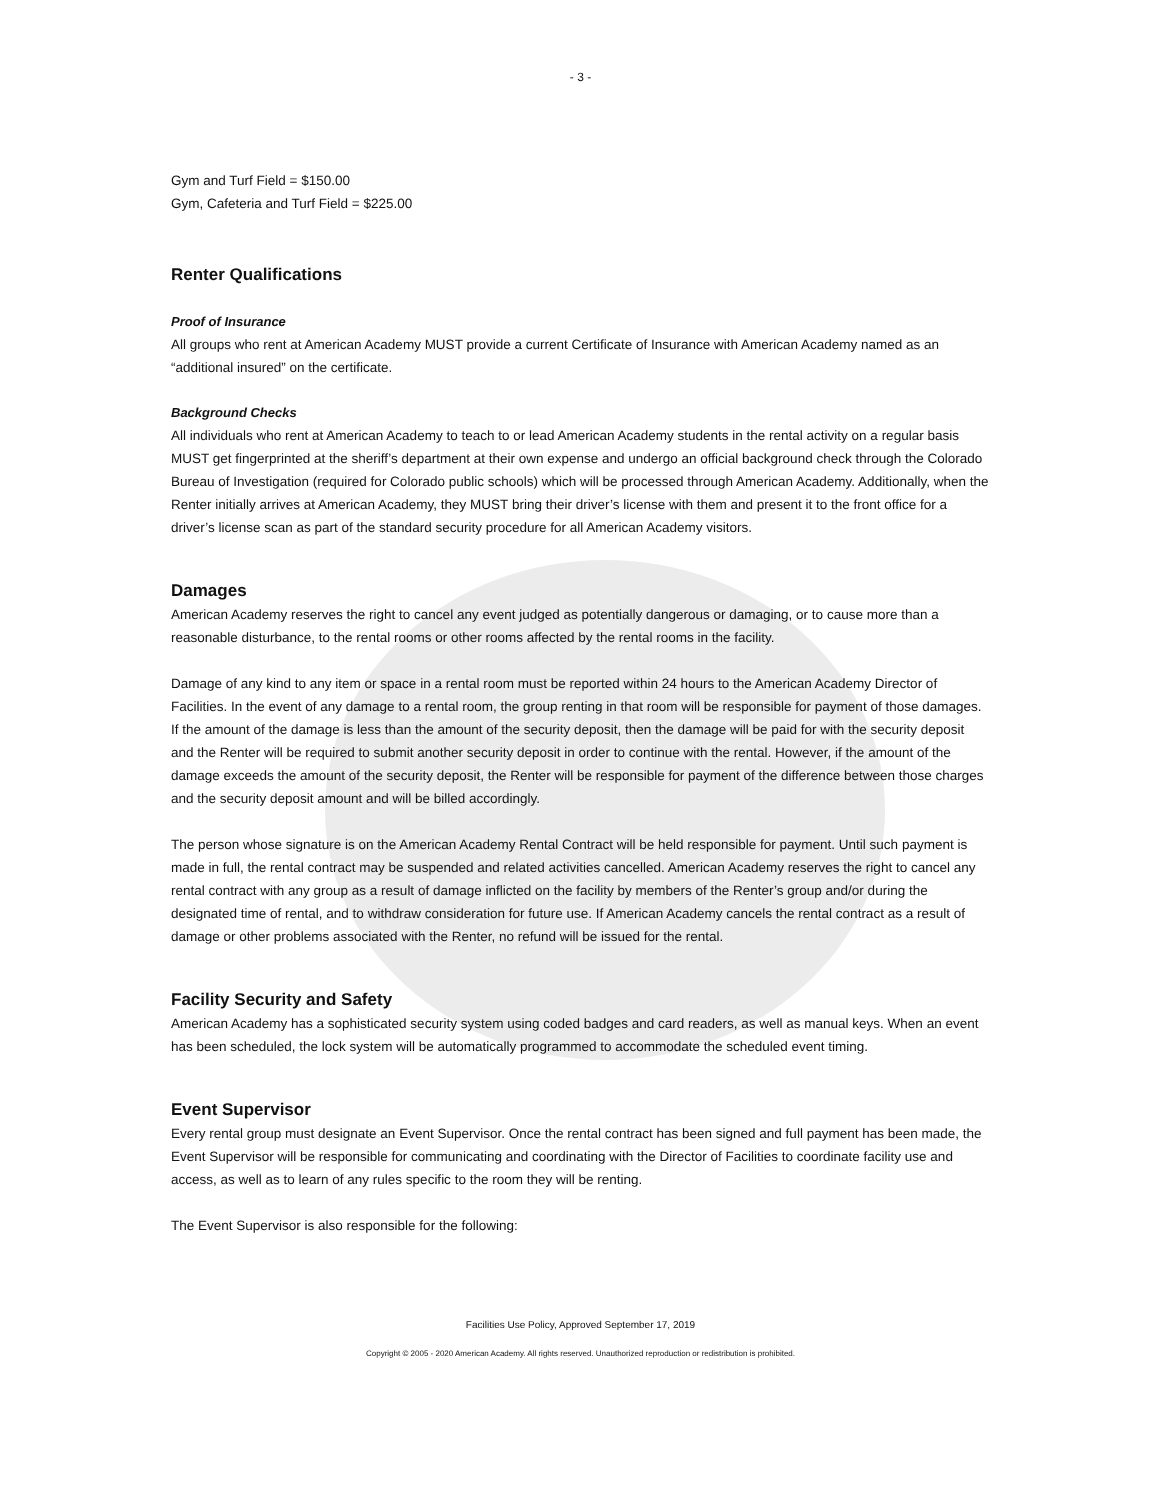- 3 -
Gym and Turf Field = $150.00
Gym, Cafeteria and Turf Field = $225.00
Renter Qualifications
Proof of Insurance
All groups who rent at American Academy MUST provide a current Certificate of Insurance with American Academy named as an “additional insured” on the certificate.
Background Checks
All individuals who rent at American Academy to teach to or lead American Academy students in the rental activity on a regular basis MUST get fingerprinted at the sheriff’s department at their own expense and undergo an official background check through the Colorado Bureau of Investigation (required for Colorado public schools) which will be processed through American Academy. Additionally, when the Renter initially arrives at American Academy, they MUST bring their driver’s license with them and present it to the front office for a driver’s license scan as part of the standard security procedure for all American Academy visitors.
Damages
American Academy reserves the right to cancel any event judged as potentially dangerous or damaging, or to cause more than a reasonable disturbance, to the rental rooms or other rooms affected by the rental rooms in the facility.
Damage of any kind to any item or space in a rental room must be reported within 24 hours to the American Academy Director of Facilities. In the event of any damage to a rental room, the group renting in that room will be responsible for payment of those damages. If the amount of the damage is less than the amount of the security deposit, then the damage will be paid for with the security deposit and the Renter will be required to submit another security deposit in order to continue with the rental. However, if the amount of the damage exceeds the amount of the security deposit, the Renter will be responsible for payment of the difference between those charges and the security deposit amount and will be billed accordingly.
The person whose signature is on the American Academy Rental Contract will be held responsible for payment. Until such payment is made in full, the rental contract may be suspended and related activities cancelled. American Academy reserves the right to cancel any rental contract with any group as a result of damage inflicted on the facility by members of the Renter’s group and/or during the designated time of rental, and to withdraw consideration for future use. If American Academy cancels the rental contract as a result of damage or other problems associated with the Renter, no refund will be issued for the rental.
Facility Security and Safety
American Academy has a sophisticated security system using coded badges and card readers, as well as manual keys. When an event has been scheduled, the lock system will be automatically programmed to accommodate the scheduled event timing.
Event Supervisor
Every rental group must designate an Event Supervisor. Once the rental contract has been signed and full payment has been made, the Event Supervisor will be responsible for communicating and coordinating with the Director of Facilities to coordinate facility use and access, as well as to learn of any rules specific to the room they will be renting.
The Event Supervisor is also responsible for the following:
Facilities Use Policy, Approved September 17, 2019
Copyright © 2005 - 2020 American Academy. All rights reserved. Unauthorized reproduction or redistribution is prohibited.